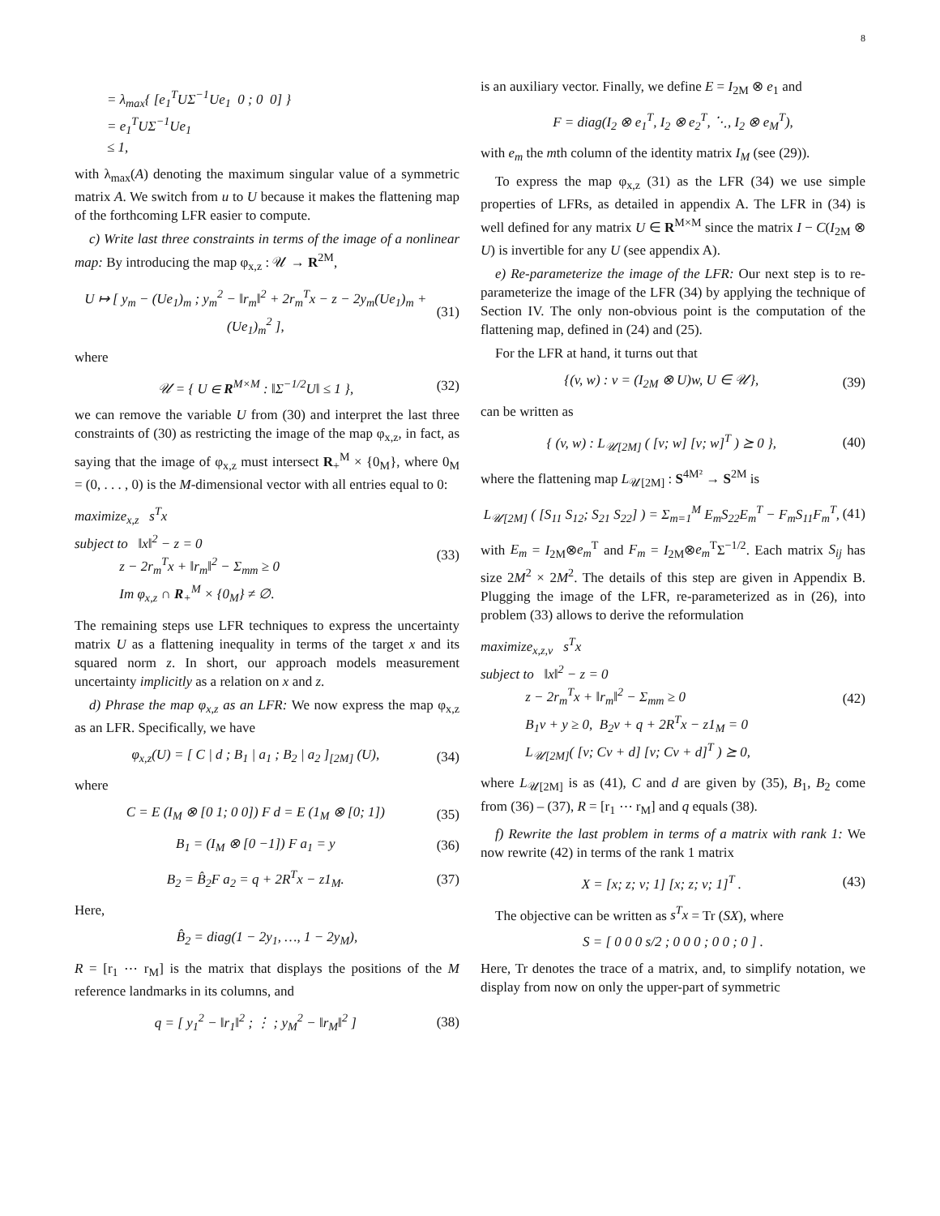8
= λ<sub>max</sub>{ [e<sub>1</sub><sup>T</sup>UΣ<sup>−1</sup>Ue<sub>1</sub> 0 ; 0 0] } = e<sub>1</sub><sup>T</sup>UΣ<sup>−1</sup>Ue<sub>1</sub> ≤ 1,
with λ<sub>max</sub>(A) denoting the maximum singular value of a symmetric matrix A. We switch from u to U because it makes the flattening map of the forthcoming LFR easier to compute.
c) Write last three constraints in terms of the image of a nonlinear map: By introducing the map φ<sub>x,z</sub> : 𝒰 → R<sup>2M</sup>,
U ↦ [ y<sub>m</sub> − (Ue<sub>1</sub>)<sub>m</sub> ; y<sub>m</sub><sup>2</sup> − ‖r<sub>m</sub>‖<sup>2</sup> + 2r<sub>m</sub><sup>T</sup>x − z − 2y<sub>m</sub>(Ue<sub>1</sub>)<sub>m</sub> + (Ue<sub>1</sub>)<sub>m</sub><sup>2</sup> ], (31)
where
𝒰 = { U ∈ R<sup>M×M</sup> : ‖Σ<sup>−1/2</sup>U‖ ≤ 1 }, (32)
we can remove the variable U from (30) and interpret the last three constraints of (30) as restricting the image of the map φ<sub>x,z</sub>, in fact, as saying that the image of φ<sub>x,z</sub> must intersect R<sub>+</sub><sup>M</sup> × {0<sub>M</sub>}, where 0<sub>M</sub> = (0, . . . , 0) is the M-dimensional vector with all entries equal to 0:
maximize<sub>x,z</sub> s<sup>T</sup>x subject to ‖x‖<sup>2</sup> − z = 0 z − 2r<sub>m</sub><sup>T</sup>x + ‖r<sub>m</sub>‖<sup>2</sup> − Σ<sub>mm</sub> ≥ 0 Im φ<sub>x,z</sub> ∩ R<sub>+</sub><sup>M</sup> × {0<sub>M</sub>} ≠ ∅. (33)
The remaining steps use LFR techniques to express the uncertainty matrix U as a flattening inequality in terms of the target x and its squared norm z. In short, our approach models measurement uncertainty implicitly as a relation on x and z.
d) Phrase the map φ<sub>x,z</sub> as an LFR: We now express the map φ<sub>x,z</sub> as an LFR. Specifically, we have
φ<sub>x,z</sub>(U) = [ C | d ; B<sub>1</sub> | a<sub>1</sub> ; B<sub>2</sub> | a<sub>2</sub> ]<sub>[2M]</sub> (U), (34)
where
C = E (I<sub>M</sub> ⊗ [0 1; 0 0]) F d = E (1<sub>M</sub> ⊗ [0; 1]) (35)
B<sub>1</sub> = (I<sub>M</sub> ⊗ [0 −1]) F a<sub>1</sub> = y (36)
B<sub>2</sub> = B̂<sub>2</sub>F a<sub>2</sub> = q + 2R<sup>T</sup>x − z1<sub>M</sub>. (37)
Here,
B̂<sub>2</sub> = diag(1 − 2y<sub>1</sub>, …, 1 − 2y<sub>M</sub>),
R = [r<sub>1</sub> ⋯ r<sub>M</sub>] is the matrix that displays the positions of the M reference landmarks in its columns, and
q = [ y<sub>1</sub><sup>2</sup> − ‖r<sub>1</sub>‖<sup>2</sup> ; ⋮ ; y<sub>M</sub><sup>2</sup> − ‖r<sub>M</sub>‖<sup>2</sup> ] (38)
is an auxiliary vector. Finally, we define E = I<sub>2M</sub> ⊗ e<sub>1</sub> and
F = diag(I<sub>2</sub> ⊗ e<sub>1</sub><sup>T</sup>, I<sub>2</sub> ⊗ e<sub>2</sub><sup>T</sup>, ⋱, I<sub>2</sub> ⊗ e<sub>M</sub><sup>T</sup>),
with e<sub>m</sub> the mth column of the identity matrix I<sub>M</sub> (see (29)).
To express the map φ<sub>x,z</sub> (31) as the LFR (34) we use simple properties of LFRs, as detailed in appendix A. The LFR in (34) is well defined for any matrix U ∈ R<sup>M×M</sup> since the matrix I − C(I<sub>2M</sub> ⊗ U) is invertible for any U (see appendix A).
e) Re-parameterize the image of the LFR: Our next step is to re-parameterize the image of the LFR (34) by applying the technique of Section IV. The only non-obvious point is the computation of the flattening map, defined in (24) and (25).
For the LFR at hand, it turns out that
{(v, w) : v = (I<sub>2M</sub> ⊗ U)w, U ∈ 𝒰}, (39)
can be written as
{ (v, w) : L<sub>𝒰[2M]</sub> ( [v; w] [v; w]<sup>T</sup> ) ⪰ 0 }, (40)
where the flattening map L<sub>𝒰[2M]</sub> : S<sup>4M²</sup> → S<sup>2M</sup> is
L<sub>𝒰[2M]</sub> ( [S<sub>11</sub> S<sub>12</sub>; S<sub>21</sub> S<sub>22</sub>] ) = Σ<sub>m=1</sub><sup>M</sup> E<sub>m</sub>S<sub>22</sub>E<sub>m</sub><sup>T</sup> − F<sub>m</sub>S<sub>11</sub>F<sub>m</sub><sup>T</sup>, (41)
with E<sub>m</sub> = I<sub>2M</sub>⊗e<sub>m</sub><sup>T</sup> and F<sub>m</sub> = I<sub>2M</sub>⊗e<sub>m</sub><sup>T</sup>Σ<sup>−1/2</sup>. Each matrix S<sub>ij</sub> has size 2M<sup>2</sup> × 2M<sup>2</sup>. The details of this step are given in Appendix B. Plugging the image of the LFR, re-parameterized as in (26), into problem (33) allows to derive the reformulation
maximize<sub>x,z,v</sub> s<sup>T</sup>x subject to ‖x‖<sup>2</sup> − z = 0 z − 2r<sub>m</sub><sup>T</sup>x + ‖r<sub>m</sub>‖<sup>2</sup> − Σ<sub>mm</sub> ≥ 0 B<sub>1</sub>v + y ≥ 0, B<sub>2</sub>v + q + 2R<sup>T</sup>x − z1<sub>M</sub> = 0 L<sub>𝒰[2M]</sub>( [v; Cv + d] [v; Cv + d]<sup>T</sup> ) ⪰ 0, (42)
where L<sub>𝒰[2M]</sub> is as (41), C and d are given by (35), B<sub>1</sub>, B<sub>2</sub> come from (36) – (37), R = [r<sub>1</sub> ⋯ r<sub>M</sub>] and q equals (38).
f) Rewrite the last problem in terms of a matrix with rank 1: We now rewrite (42) in terms of the rank 1 matrix
X = [x; z; v; 1] [x; z; v; 1]<sup>T</sup> . (43)
The objective can be written as s<sup>T</sup>x = Tr (SX), where
S = [ 0 0 0 s/2 ; 0 0 0 ; 0 0 ; 0 ] .
Here, Tr denotes the trace of a matrix, and, to simplify notation, we display from now on only the upper-part of symmetric